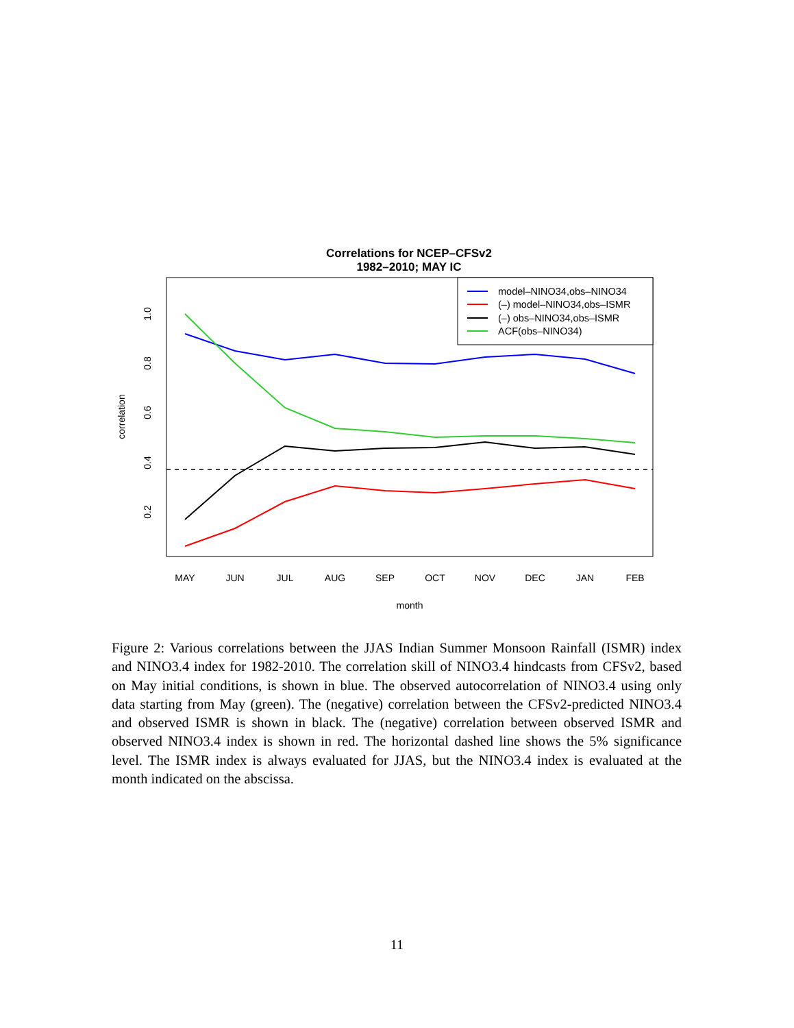Correlations for NCEP–CFSv2
1982–2010; MAY IC
1.0
0.8
0.6
0.4
0.2
correlation
MAY
JUN
JUL
AUG
SEP
OCT
NOV
DEC
JAN
FEB
month
model–NINO34,obs–NINO34
(–) model–NINO34,obs–ISMR
(–) obs–NINO34,obs–ISMR
ACF(obs–NINO34)
Figure 2: Various correlations between the JJAS Indian Summer Monsoon Rainfall (ISMR) index and NINO3.4 index for 1982-2010. The correlation skill of NINO3.4 hindcasts from CFSv2, based on May initial conditions, is shown in blue. The observed autocorrelation of NINO3.4 using only data starting from May (green). The (negative) correlation between the CFSv2-predicted NINO3.4 and observed ISMR is shown in black. The (negative) correlation between observed ISMR and observed NINO3.4 index is shown in red. The horizontal dashed line shows the 5% significance level. The ISMR index is always evaluated for JJAS, but the NINO3.4 index is evaluated at the month indicated on the abscissa.
11